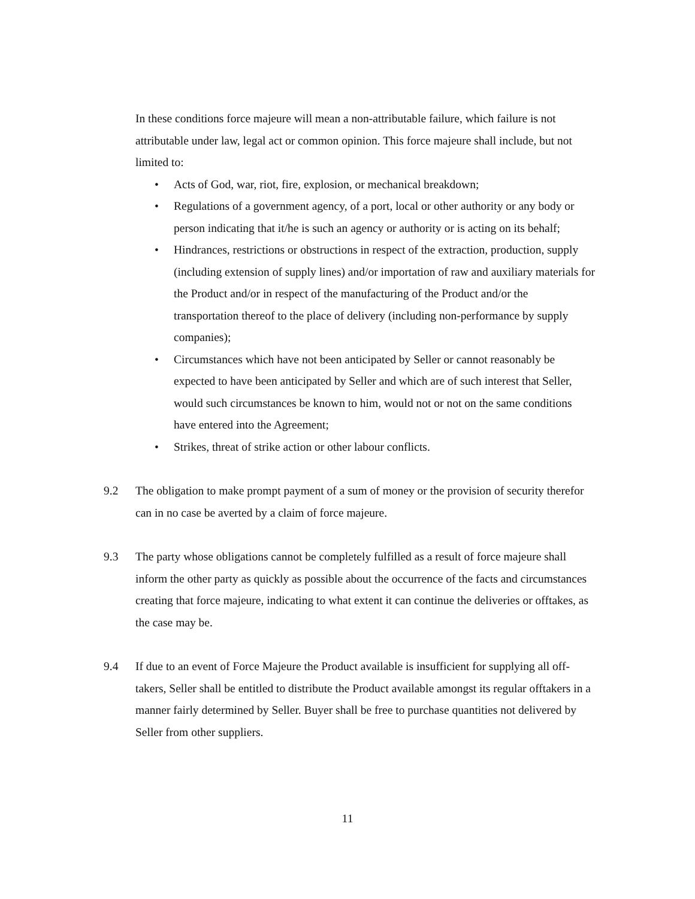In these conditions force majeure will mean a non-attributable failure, which failure is not attributable under law, legal act or common opinion. This force majeure shall include, but not limited to:
• Acts of God, war, riot, fire, explosion, or mechanical breakdown;
• Regulations of a government agency, of a port, local or other authority or any body or person indicating that it/he is such an agency or authority or is acting on its behalf;
• Hindrances, restrictions or obstructions in respect of the extraction, production, supply (including extension of supply lines) and/or importation of raw and auxiliary materials for the Product and/or in respect of the manufacturing of the Product and/or the transportation thereof to the place of delivery (including non-performance by supply companies);
• Circumstances which have not been anticipated by Seller or cannot reasonably be expected to have been anticipated by Seller and which are of such interest that Seller, would such circumstances be known to him, would not or not on the same conditions have entered into the Agreement;
• Strikes, threat of strike action or other labour conflicts.
9.2 The obligation to make prompt payment of a sum of money or the provision of security therefor can in no case be averted by a claim of force majeure.
9.3 The party whose obligations cannot be completely fulfilled as a result of force majeure shall inform the other party as quickly as possible about the occurrence of the facts and circumstances creating that force majeure, indicating to what extent it can continue the deliveries or offtakes, as the case may be.
9.4 If due to an event of Force Majeure the Product available is insufficient for supplying all off-takers, Seller shall be entitled to distribute the Product available amongst its regular offtakers in a manner fairly determined by Seller. Buyer shall be free to purchase quantities not delivered by Seller from other suppliers.
11